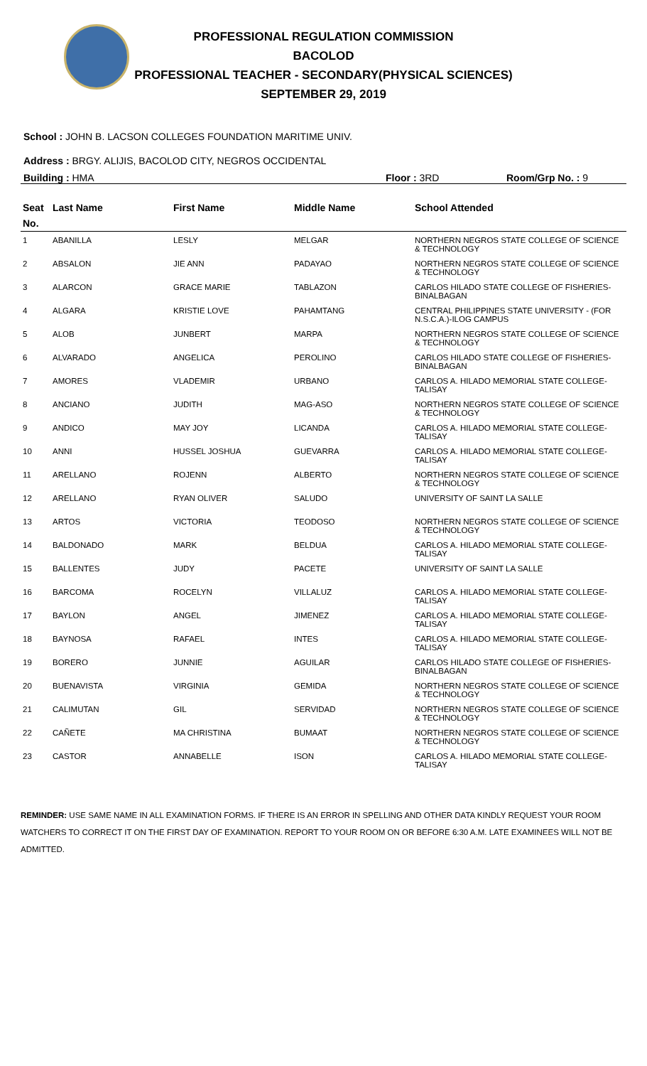PROFESSIONAL REGULATION COMMISSION
BACOLOD
PROFESSIONAL TEACHER - SECONDARY(PHYSICAL SCIENCES)
SEPTEMBER 29, 2019
School : JOHN B. LACSON COLLEGES FOUNDATION MARITIME UNIV.
Address : BRGY. ALIJIS, BACOLOD CITY, NEGROS OCCIDENTAL
Building : HMA Floor : 3RD Room/Grp No. : 9
| Seat No. | Last Name | First Name | Middle Name | School Attended |
| --- | --- | --- | --- | --- |
| 1 | ABANILLA | LESLY | MELGAR | NORTHERN NEGROS STATE COLLEGE OF SCIENCE & TECHNOLOGY |
| 2 | ABSALON | JIE ANN | PADAYAO | NORTHERN NEGROS STATE COLLEGE OF SCIENCE & TECHNOLOGY |
| 3 | ALARCON | GRACE MARIE | TABLAZON | CARLOS HILADO STATE COLLEGE OF FISHERIES-BINALBAGAN |
| 4 | ALGARA | KRISTIE LOVE | PAHAMTANG | CENTRAL PHILIPPINES STATE UNIVERSITY - (FOR N.S.C.A.)-ILOG CAMPUS |
| 5 | ALOB | JUNBERT | MARPA | NORTHERN NEGROS STATE COLLEGE OF SCIENCE & TECHNOLOGY |
| 6 | ALVARADO | ANGELICA | PEROLINO | CARLOS HILADO STATE COLLEGE OF FISHERIES-BINALBAGAN |
| 7 | AMORES | VLADEMIR | URBANO | CARLOS A. HILADO MEMORIAL STATE COLLEGE-TALISAY |
| 8 | ANCIANO | JUDITH | MAG-ASO | NORTHERN NEGROS STATE COLLEGE OF SCIENCE & TECHNOLOGY |
| 9 | ANDICO | MAY JOY | LICANDA | CARLOS A. HILADO MEMORIAL STATE COLLEGE-TALISAY |
| 10 | ANNI | HUSSEL JOSHUA | GUEVARRA | CARLOS A. HILADO MEMORIAL STATE COLLEGE-TALISAY |
| 11 | ARELLANO | ROJENN | ALBERTO | NORTHERN NEGROS STATE COLLEGE OF SCIENCE & TECHNOLOGY |
| 12 | ARELLANO | RYAN OLIVER | SALUDO | UNIVERSITY OF SAINT LA SALLE |
| 13 | ARTOS | VICTORIA | TEODOSO | NORTHERN NEGROS STATE COLLEGE OF SCIENCE & TECHNOLOGY |
| 14 | BALDONADO | MARK | BELDUA | CARLOS A. HILADO MEMORIAL STATE COLLEGE-TALISAY |
| 15 | BALLENTES | JUDY | PACETE | UNIVERSITY OF SAINT LA SALLE |
| 16 | BARCOMA | ROCELYN | VILLALUZ | CARLOS A. HILADO MEMORIAL STATE COLLEGE-TALISAY |
| 17 | BAYLON | ANGEL | JIMENEZ | CARLOS A. HILADO MEMORIAL STATE COLLEGE-TALISAY |
| 18 | BAYNOSA | RAFAEL | INTES | CARLOS A. HILADO MEMORIAL STATE COLLEGE-TALISAY |
| 19 | BORERO | JUNNIE | AGUILAR | CARLOS HILADO STATE COLLEGE OF FISHERIES-BINALBAGAN |
| 20 | BUENAVISTA | VIRGINIA | GEMIDA | NORTHERN NEGROS STATE COLLEGE OF SCIENCE & TECHNOLOGY |
| 21 | CALIMUTAN | GIL | SERVIDAD | NORTHERN NEGROS STATE COLLEGE OF SCIENCE & TECHNOLOGY |
| 22 | CAÑETE | MA CHRISTINA | BUMAAT | NORTHERN NEGROS STATE COLLEGE OF SCIENCE & TECHNOLOGY |
| 23 | CASTOR | ANNABELLE | ISON | CARLOS A. HILADO MEMORIAL STATE COLLEGE-TALISAY |
REMINDER: USE SAME NAME IN ALL EXAMINATION FORMS. IF THERE IS AN ERROR IN SPELLING AND OTHER DATA KINDLY REQUEST YOUR ROOM WATCHERS TO CORRECT IT ON THE FIRST DAY OF EXAMINATION. REPORT TO YOUR ROOM ON OR BEFORE 6:30 A.M. LATE EXAMINEES WILL NOT BE ADMITTED.